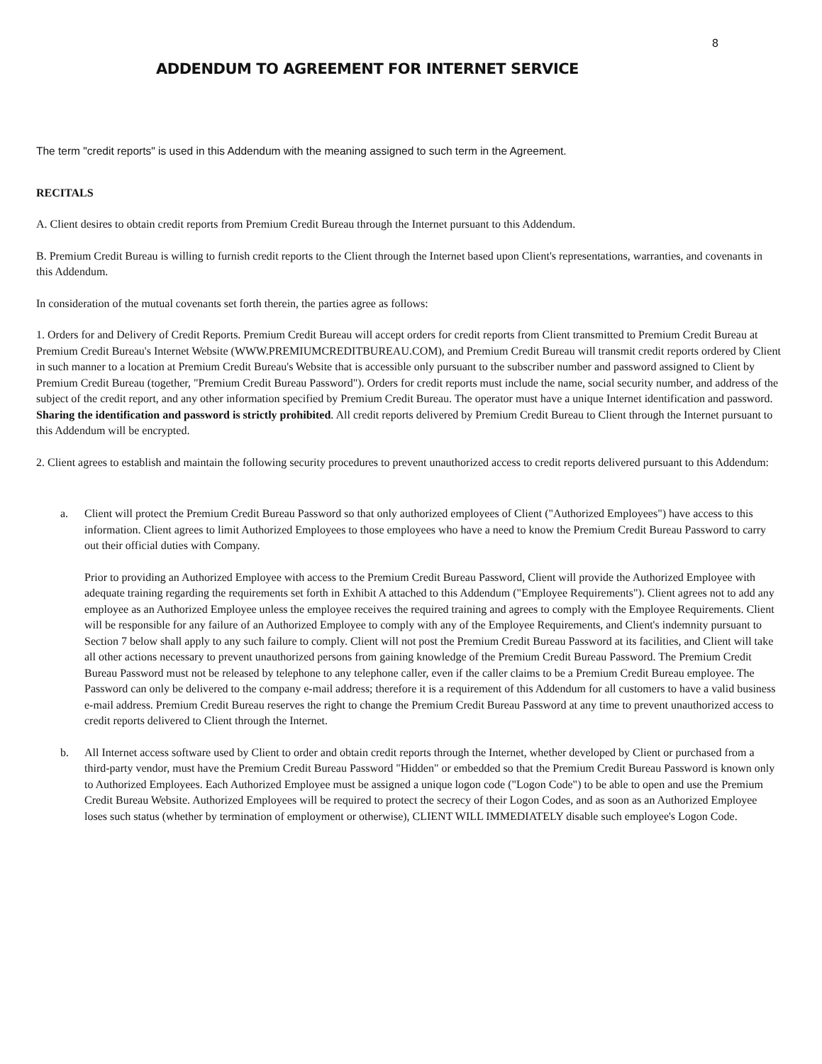8
ADDENDUM TO AGREEMENT FOR INTERNET SERVICE
The term "credit reports" is used in this Addendum with the meaning assigned to such term in the Agreement.
RECITALS
A. Client desires to obtain credit reports from Premium Credit Bureau through the Internet pursuant to this Addendum.
B. Premium Credit Bureau is willing to furnish credit reports to the Client through the Internet based upon Client's representations, warranties, and covenants in this Addendum.
In consideration of the mutual covenants set forth therein, the parties agree as follows:
1. Orders for and Delivery of Credit Reports. Premium Credit Bureau will accept orders for credit reports from Client transmitted to Premium Credit Bureau at Premium Credit Bureau's Internet Website (WWW.PREMIUMCREDITBUREAU.COM), and Premium Credit Bureau will transmit credit reports ordered by Client in such manner to a location at Premium Credit Bureau's Website that is accessible only pursuant to the subscriber number and password assigned to Client by Premium Credit Bureau (together, "Premium Credit Bureau Password"). Orders for credit reports must include the name, social security number, and address of the subject of the credit report, and any other information specified by Premium Credit Bureau. The operator must have a unique Internet identification and password. Sharing the identification and password is strictly prohibited. All credit reports delivered by Premium Credit Bureau to Client through the Internet pursuant to this Addendum will be encrypted.
2. Client agrees to establish and maintain the following security procedures to prevent unauthorized access to credit reports delivered pursuant to this Addendum:
a. Client will protect the Premium Credit Bureau Password so that only authorized employees of Client ("Authorized Employees") have access to this information. Client agrees to limit Authorized Employees to those employees who have a need to know the Premium Credit Bureau Password to carry out their official duties with Company.
Prior to providing an Authorized Employee with access to the Premium Credit Bureau Password, Client will provide the Authorized Employee with adequate training regarding the requirements set forth in Exhibit A attached to this Addendum ("Employee Requirements"). Client agrees not to add any employee as an Authorized Employee unless the employee receives the required training and agrees to comply with the Employee Requirements. Client will be responsible for any failure of an Authorized Employee to comply with any of the Employee Requirements, and Client's indemnity pursuant to Section 7 below shall apply to any such failure to comply. Client will not post the Premium Credit Bureau Password at its facilities, and Client will take all other actions necessary to prevent unauthorized persons from gaining knowledge of the Premium Credit Bureau Password. The Premium Credit Bureau Password must not be released by telephone to any telephone caller, even if the caller claims to be a Premium Credit Bureau employee. The Password can only be delivered to the company e-mail address; therefore it is a requirement of this Addendum for all customers to have a valid business e-mail address. Premium Credit Bureau reserves the right to change the Premium Credit Bureau Password at any time to prevent unauthorized access to credit reports delivered to Client through the Internet.
b. All Internet access software used by Client to order and obtain credit reports through the Internet, whether developed by Client or purchased from a third-party vendor, must have the Premium Credit Bureau Password "Hidden" or embedded so that the Premium Credit Bureau Password is known only to Authorized Employees. Each Authorized Employee must be assigned a unique logon code ("Logon Code") to be able to open and use the Premium Credit Bureau Website. Authorized Employees will be required to protect the secrecy of their Logon Codes, and as soon as an Authorized Employee loses such status (whether by termination of employment or otherwise), CLIENT WILL IMMEDIATELY disable such employee's Logon Code.